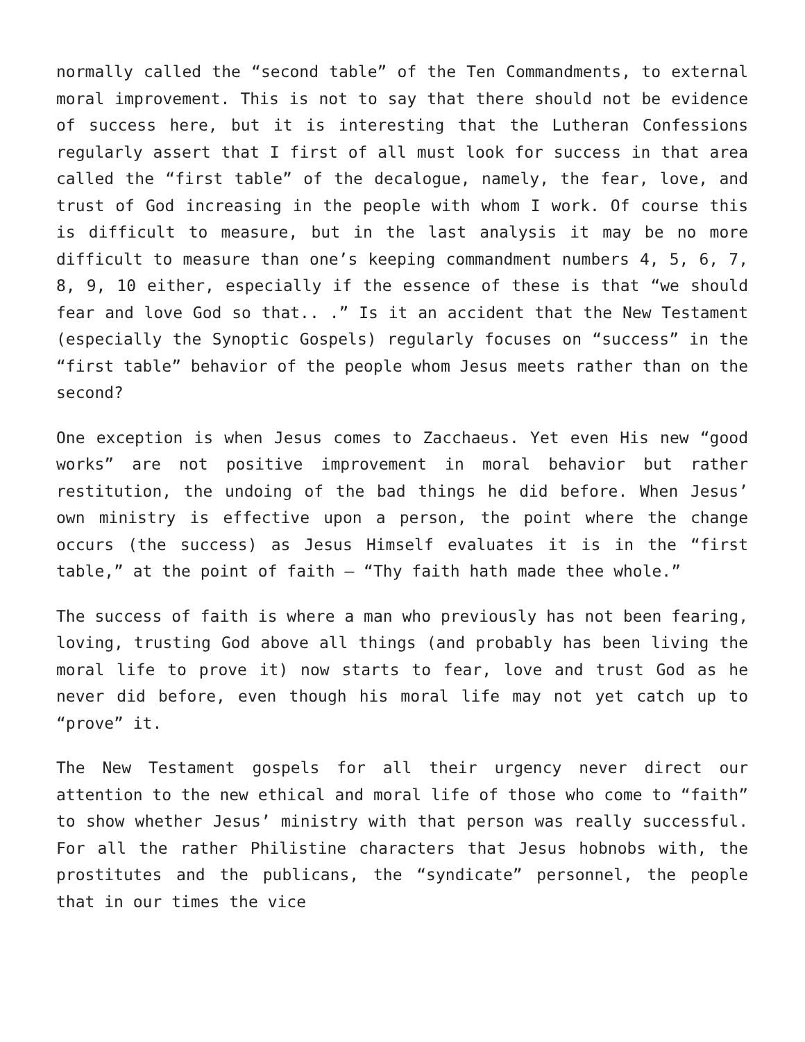normally called the “second table” of the Ten Commandments, to external moral improvement. This is not to say that there should not be evidence of success here, but it is interesting that the Lutheran Confessions regularly assert that I first of all must look for success in that area called the “first table” of the decalogue, namely, the fear, love, and trust of God increasing in the people with whom I work. Of course this is difficult to measure, but in the last analysis it may be no more difficult to measure than one’s keeping commandment numbers 4, 5, 6, 7, 8, 9, 10 either, especially if the essence of these is that “we should fear and love God so that.. .” Is it an accident that the New Testament (especially the Synoptic Gospels) regularly focuses on “success” in the “first table” behavior of the people whom Jesus meets rather than on the second?
One exception is when Jesus comes to Zacchaeus. Yet even His new “good works” are not positive improvement in moral behavior but rather restitution, the undoing of the bad things he did before. When Jesus’ own ministry is effective upon a person, the point where the change occurs (the success) as Jesus Himself evaluates it is in the “first table,” at the point of faith – “Thy faith hath made thee whole.”
The success of faith is where a man who previously has not been fearing, loving, trusting God above all things (and probably has been living the moral life to prove it) now starts to fear, love and trust God as he never did before, even though his moral life may not yet catch up to “prove” it.
The New Testament gospels for all their urgency never direct our attention to the new ethical and moral life of those who come to “faith” to show whether Jesus’ ministry with that person was really successful. For all the rather Philistine characters that Jesus hobnobs with, the prostitutes and the publicans, the “syndicate” personnel, the people that in our times the vice